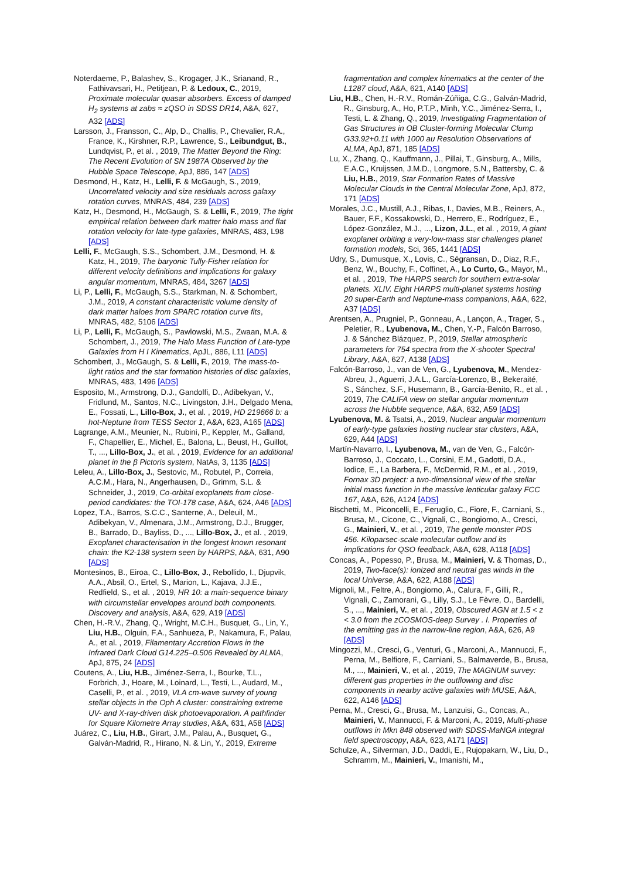Noterdaeme, P., Balashev, S., Krogager, J.K., Srianand, R., Fathivavsari, H., Petitjean, P. & Ledoux, C., 2019, Proximate molecular quasar absorbers. Excess of damped H<sub>2</sub> systems at zabs ≈ zQSO in SDSS DR14, A&A, 627, A32 [ADS]
Larsson, J., Fransson, C., Alp, D., Challis, P., Chevalier, R.A., France, K., Kirshner, R.P., Lawrence, S., Leibundgut, B., Lundqvist, P., et al. , 2019, The Matter Beyond the Ring: The Recent Evolution of SN 1987A Observed by the Hubble Space Telescope, ApJ, 886, 147 [ADS]
Desmond, H., Katz, H., Lelli, F. & McGaugh, S., 2019, Uncorrelated velocity and size residuals across galaxy rotation curves, MNRAS, 484, 239 [ADS]
Katz, H., Desmond, H., McGaugh, S. & Lelli, F., 2019, The tight empirical relation between dark matter halo mass and flat rotation velocity for late-type galaxies, MNRAS, 483, L98 [ADS]
Lelli, F., McGaugh, S.S., Schombert, J.M., Desmond, H. & Katz, H., 2019, The baryonic Tully-Fisher relation for different velocity definitions and implications for galaxy angular momentum, MNRAS, 484, 3267 [ADS]
Li, P., Lelli, F., McGaugh, S.S., Starkman, N. & Schombert, J.M., 2019, A constant characteristic volume density of dark matter haloes from SPARC rotation curve fits, MNRAS, 482, 5106 [ADS]
Li, P., Lelli, F., McGaugh, S., Pawlowski, M.S., Zwaan, M.A. & Schombert, J., 2019, The Halo Mass Function of Late-type Galaxies from H I Kinematics, ApJL, 886, L11 [ADS]
Schombert, J., McGaugh, S. & Lelli, F., 2019, The mass-to-light ratios and the star formation histories of disc galaxies, MNRAS, 483, 1496 [ADS]
Esposito, M., Armstrong, D.J., Gandolfi, D., Adibekyan, V., Fridlund, M., Santos, N.C., Livingston, J.H., Delgado Mena, E., Fossati, L., Lillo-Box, J., et al. , 2019, HD 219666 b: a hot-Neptune from TESS Sector 1, A&A, 623, A165 [ADS]
Lagrange, A.M., Meunier, N., Rubini, P., Keppler, M., Galland, F., Chapellier, E., Michel, E., Balona, L., Beust, H., Guillot, T., ..., Lillo-Box, J., et al. , 2019, Evidence for an additional planet in the β Pictoris system, NatAs, 3, 1135 [ADS]
Leleu, A., Lillo-Box, J., Sestovic, M., Robutel, P., Correia, A.C.M., Hara, N., Angerhausen, D., Grimm, S.L. & Schneider, J., 2019, Co-orbital exoplanets from close-period candidates: the TOI-178 case, A&A, 624, A46 [ADS]
Lopez, T.A., Barros, S.C.C., Santerne, A., Deleuil, M., Adibekyan, V., Almenara, J.M., Armstrong, D.J., Brugger, B., Barrado, D., Bayliss, D., ..., Lillo-Box, J., et al. , 2019, Exoplanet characterisation in the longest known resonant chain: the K2-138 system seen by HARPS, A&A, 631, A90 [ADS]
Montesinos, B., Eiroa, C., Lillo-Box, J., Rebollido, I., Djupvik, A.A., Absil, O., Ertel, S., Marion, L., Kajava, J.J.E., Redfield, S., et al. , 2019, HR 10: a main-sequence binary with circumstellar envelopes around both components. Discovery and analysis, A&A, 629, A19 [ADS]
Chen, H.-R.V., Zhang, Q., Wright, M.C.H., Busquet, G., Lin, Y., Liu, H.B., Olguin, F.A., Sanhueza, P., Nakamura, F., Palau, A., et al. , 2019, Filamentary Accretion Flows in the Infrared Dark Cloud G14.225–0.506 Revealed by ALMA, ApJ, 875, 24 [ADS]
Coutens, A., Liu, H.B., Jiménez-Serra, I., Bourke, T.L., Forbrich, J., Hoare, M., Loinard, L., Testi, L., Audard, M., Caselli, P., et al. , 2019, VLA cm-wave survey of young stellar objects in the Oph A cluster: constraining extreme UV- and X-ray-driven disk photoevaporation. A pathfinder for Square Kilometre Array studies, A&A, 631, A58 [ADS]
Juárez, C., Liu, H.B., Girart, J.M., Palau, A., Busquet, G., Galván-Madrid, R., Hirano, N. & Lin, Y., 2019, Extreme
fragmentation and complex kinematics at the center of the L1287 cloud, A&A, 621, A140 [ADS]
Liu, H.B., Chen, H.-R.V., Román-Zúñiga, C.G., Galván-Madrid, R., Ginsburg, A., Ho, P.T.P., Minh, Y.C., Jiménez-Serra, I., Testi, L. & Zhang, Q., 2019, Investigating Fragmentation of Gas Structures in OB Cluster-forming Molecular Clump G33.92+0.11 with 1000 au Resolution Observations of ALMA, ApJ, 871, 185 [ADS]
Lu, X., Zhang, Q., Kauffmann, J., Pillai, T., Ginsburg, A., Mills, E.A.C., Kruijssen, J.M.D., Longmore, S.N., Battersby, C. & Liu, H.B., 2019, Star Formation Rates of Massive Molecular Clouds in the Central Molecular Zone, ApJ, 872, 171 [ADS]
Morales, J.C., Mustill, A.J., Ribas, I., Davies, M.B., Reiners, A., Bauer, F.F., Kossakowski, D., Herrero, E., Rodríguez, E., López-González, M.J., ..., Lizon, J.L., et al. , 2019, A giant exoplanet orbiting a very-low-mass star challenges planet formation models, Sci, 365, 1441 [ADS]
Udry, S., Dumusque, X., Lovis, C., Ségransan, D., Diaz, R.F., Benz, W., Bouchy, F., Coffinet, A., Lo Curto, G., Mayor, M., et al. , 2019, The HARPS search for southern extra-solar planets. XLIV. Eight HARPS multi-planet systems hosting 20 super-Earth and Neptune-mass companions, A&A, 622, A37 [ADS]
Arentsen, A., Prugniel, P., Gonneau, A., Lançon, A., Trager, S., Peletier, R., Lyubenova, M., Chen, Y.-P., Falcón Barroso, J. & Sánchez Blázquez, P., 2019, Stellar atmospheric parameters for 754 spectra from the X-shooter Spectral Library, A&A, 627, A138 [ADS]
Falcón-Barroso, J., van de Ven, G., Lyubenova, M., Mendez-Abreu, J., Aguerri, J.A.L., García-Lorenzo, B., Bekeraité, S., Sánchez, S.F., Husemann, B., García-Benito, R., et al. , 2019, The CALIFA view on stellar angular momentum across the Hubble sequence, A&A, 632, A59 [ADS]
Lyubenova, M. & Tsatsi, A., 2019, Nuclear angular momentum of early-type galaxies hosting nuclear star clusters, A&A, 629, A44 [ADS]
Martín-Navarro, I., Lyubenova, M., van de Ven, G., Falcón-Barroso, J., Coccato, L., Corsini, E.M., Gadotti, D.A., Iodice, E., La Barbera, F., McDermid, R.M., et al. , 2019, Fornax 3D project: a two-dimensional view of the stellar initial mass function in the massive lenticular galaxy FCC 167, A&A, 626, A124 [ADS]
Bischetti, M., Piconcelli, E., Feruglio, C., Fiore, F., Carniani, S., Brusa, M., Cicone, C., Vignali, C., Bongiorno, A., Cresci, G., Mainieri, V., et al. , 2019, The gentle monster PDS 456. Kiloparsec-scale molecular outflow and its implications for QSO feedback, A&A, 628, A118 [ADS]
Concas, A., Popesso, P., Brusa, M., Mainieri, V. & Thomas, D., 2019, Two-face(s): ionized and neutral gas winds in the local Universe, A&A, 622, A188 [ADS]
Mignoli, M., Feltre, A., Bongiorno, A., Calura, F., Gilli, R., Vignali, C., Zamorani, G., Lilly, S.J., Le Fèvre, O., Bardelli, S., ..., Mainieri, V., et al. , 2019, Obscured AGN at 1.5 < z < 3.0 from the zCOSMOS-deep Survey . I. Properties of the emitting gas in the narrow-line region, A&A, 626, A9 [ADS]
Mingozzi, M., Cresci, G., Venturi, G., Marconi, A., Mannucci, F., Perna, M., Belfiore, F., Carniani, S., Balmaverde, B., Brusa, M., ..., Mainieri, V., et al. , 2019, The MAGNUM survey: different gas properties in the outflowing and disc components in nearby active galaxies with MUSE, A&A, 622, A146 [ADS]
Perna, M., Cresci, G., Brusa, M., Lanzuisi, G., Concas, A., Mainieri, V., Mannucci, F. & Marconi, A., 2019, Multi-phase outflows in Mkn 848 observed with SDSS-MaNGA integral field spectroscopy, A&A, 623, A171 [ADS]
Schulze, A., Silverman, J.D., Daddi, E., Rujopakarn, W., Liu, D., Schramm, M., Mainieri, V., Imanishi, M.,